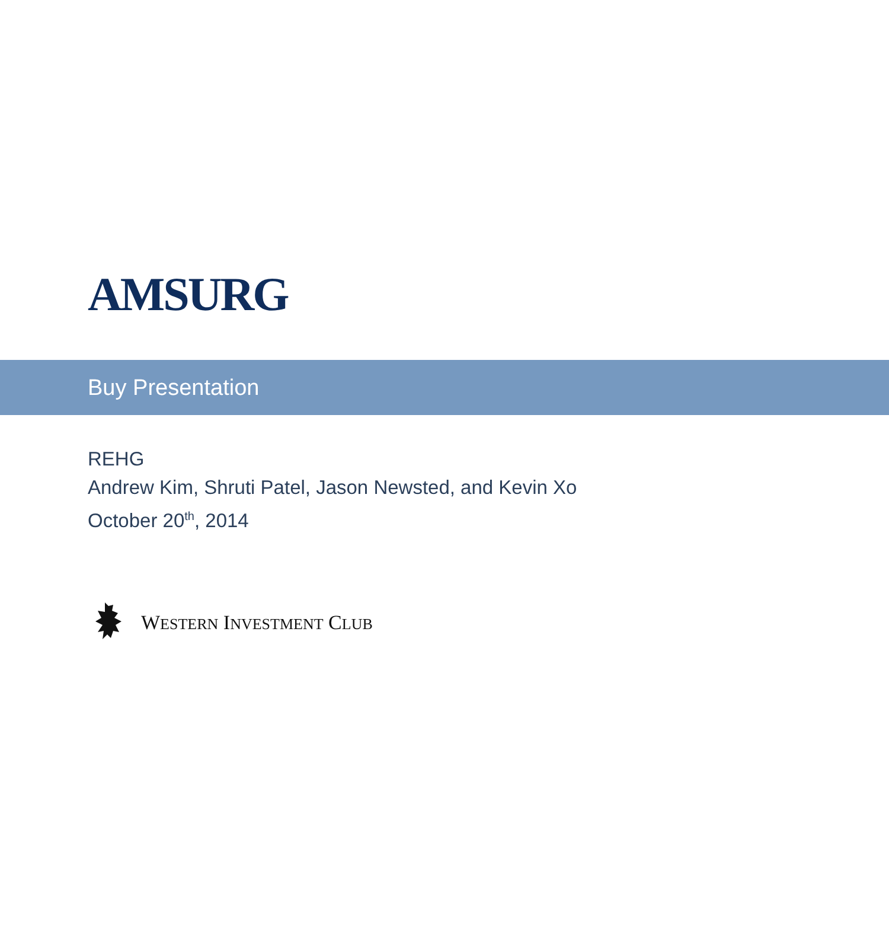AMSURG
Buy Presentation
REHG
Andrew Kim, Shruti Patel, Jason Newsted, and Kevin Xo
October 20<sup>th</sup>, 2014
WESTERN INVESTMENT CLUB